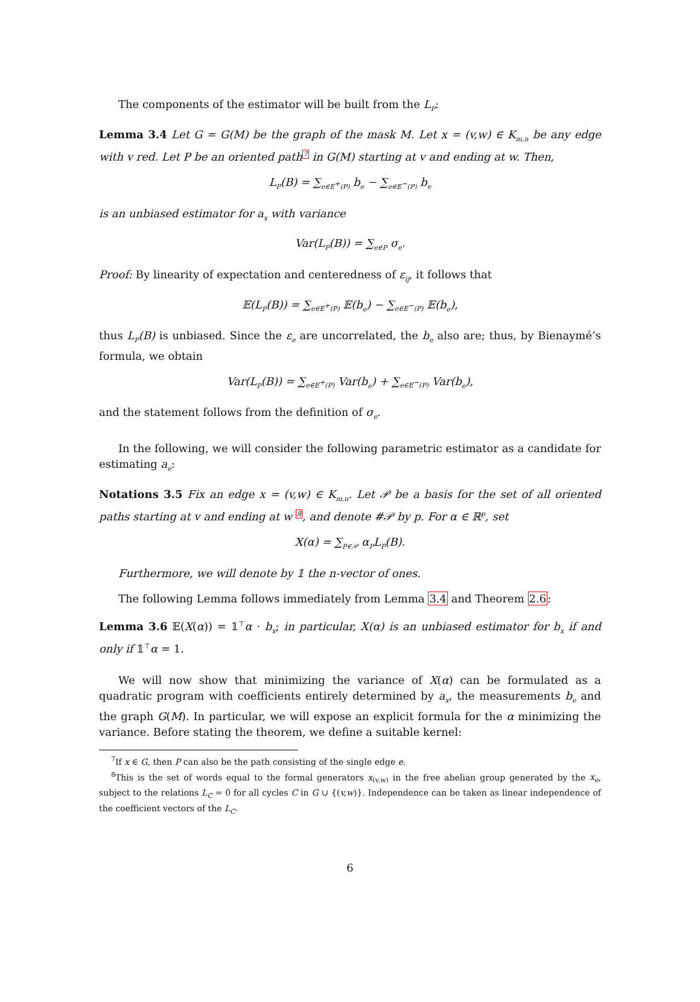The components of the estimator will be built from the L<sub>P</sub>:
Lemma 3.4 Let G = G(M) be the graph of the mask M. Let x = (v,w) ∈ K<sub>m,n</sub> be any edge with v red. Let P be an oriented path<sup>7</sup> in G(M) starting at v and ending at w. Then,
L<sub>P</sub>(B) = ∑<sub>e∈E<sup>+</sup>(P)</sub> b<sub>e</sub> − ∑<sub>e∈E<sup>−</sup>(P)</sub> b<sub>e</sub>
is an unbiased estimator for a<sub>x</sub> with variance
Var(L<sub>P</sub>(B)) = ∑<sub>e∈P</sub> σ<sub>e</sub>.
Proof: By linearity of expectation and centeredness of ε<sub>ij</sub>, it follows that
𝔼(L<sub>P</sub>(B)) = ∑<sub>e∈E<sup>+</sup>(P)</sub> 𝔼(b<sub>e</sub>) − ∑<sub>e∈E<sup>−</sup>(P)</sub> 𝔼(b<sub>e</sub>),
thus L<sub>P</sub>(B) is unbiased. Since the ε<sub>e</sub> are uncorrelated, the b<sub>e</sub> also are; thus, by Bienaymé’s formula, we obtain
Var(L<sub>P</sub>(B)) = ∑<sub>e∈E<sup>+</sup>(P)</sub> Var(b<sub>e</sub>) + ∑<sub>e∈E<sup>−</sup>(P)</sub> Var(b<sub>e</sub>),
and the statement follows from the definition of σ<sub>e</sub>.
In the following, we will consider the following parametric estimator as a candidate for estimating a<sub>e</sub>:
Notations 3.5 Fix an edge x = (v,w) ∈ K<sub>m,n</sub>. Let 𝒫 be a basis for the set of all oriented paths starting at v and ending at w <sup>8</sup>, and denote #𝒫 by p. For α ∈ ℝ<sup>p</sup>, set
X(α) = ∑<sub>P∈𝒫</sub> α<sub>P</sub>L<sub>P</sub>(B).
Furthermore, we will denote by 𝟙 the n-vector of ones.
The following Lemma follows immediately from Lemma 3.4 and Theorem 2.6:
Lemma 3.6 𝔼(X(α)) = 𝟙<sup>⊤</sup>α · b<sub>x</sub>; in particular, X(α) is an unbiased estimator for b<sub>x</sub> if and only if 𝟙<sup>⊤</sup>α = 1.
We will now show that minimizing the variance of X(α) can be formulated as a quadratic program with coefficients entirely determined by a<sub>x</sub>, the measurements b<sub>e</sub> and the graph G(M). In particular, we will expose an explicit formula for the α minimizing the variance. Before stating the theorem, we define a suitable kernel:
<sup>7</sup> If x ∈ G, then P can also be the path consisting of the single edge e.
<sup>8</sup> This is the set of words equal to the formal generators x<sub>(v,w)</sub> in the free abelian group generated by the x<sub>e</sub>, subject to the relations L<sub>C</sub> = 0 for all cycles C in G ∪ {(v,w)}. Independence can be taken as linear independence of the coefficient vectors of the L<sub>C</sub>.
6